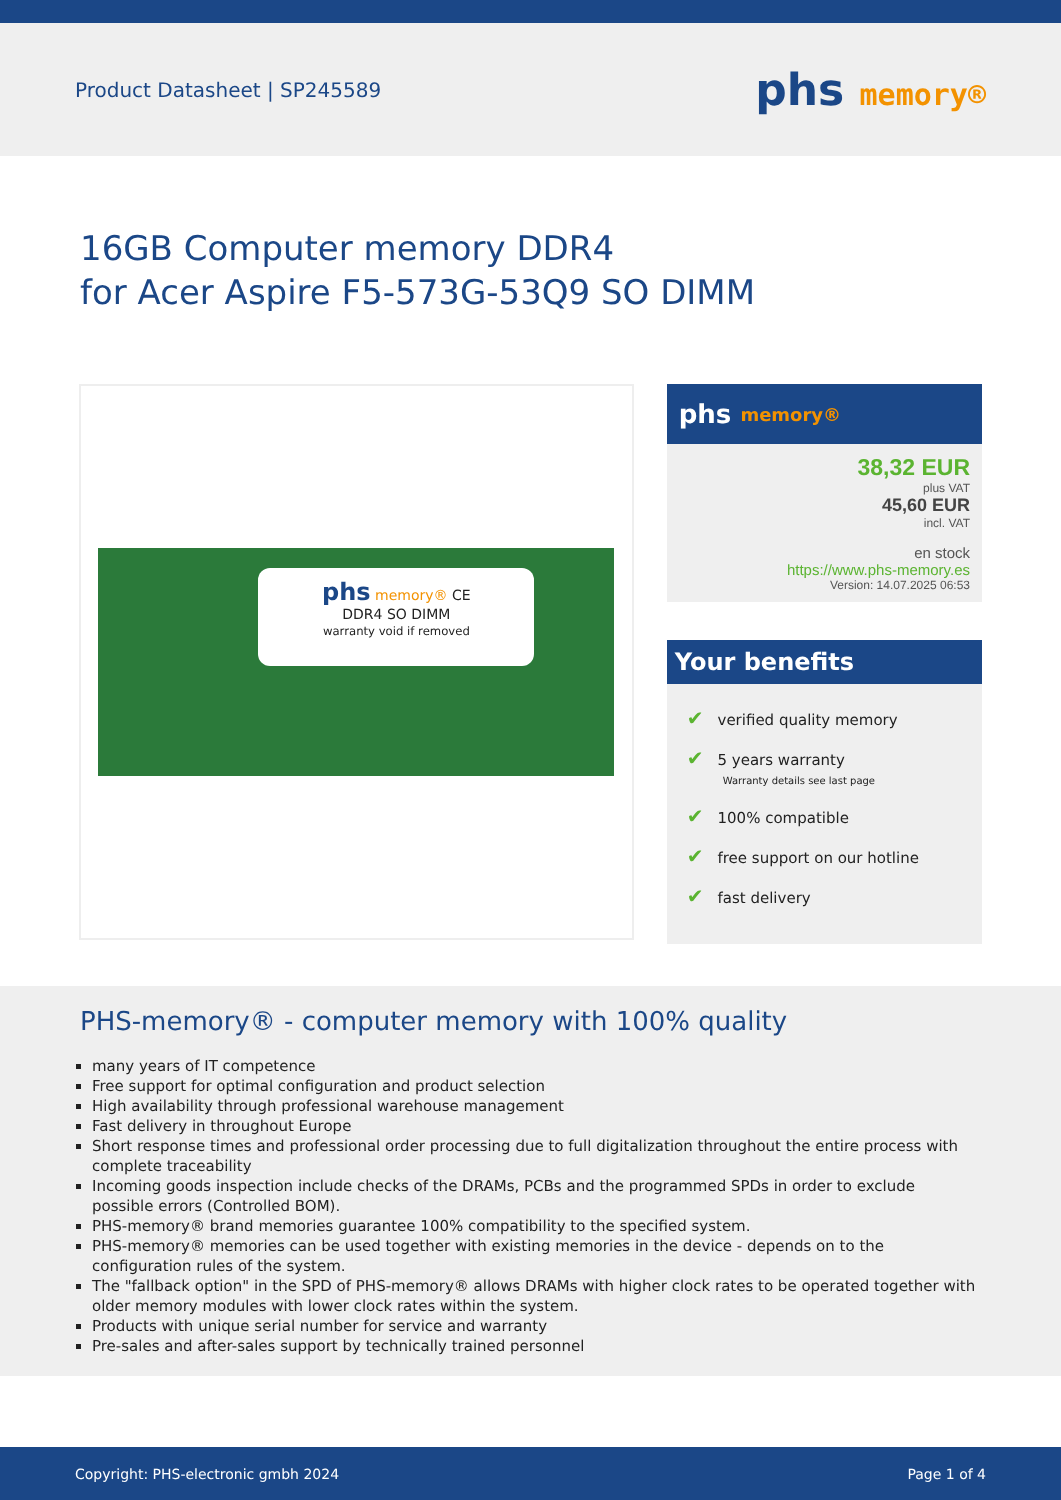Product Datasheet | SP245589
phs memory®
16GB Computer memory DDR4
for Acer Aspire F5-573G-53Q9 SO DIMM
phs memory® CE
DDR4 SO DIMM
warranty void if removed
phs memory®
38,32 EUR
plus VAT
45,60 EUR
incl. VAT
en stock
https://www.phs-memory.es
Version: 14.07.2025 06:53
Your benefits
✔ verified quality memory
✔ 5 years warranty
Warranty details see last page
✔ 100% compatible
✔ free support on our hotline
✔ fast delivery
PHS-memory® - computer memory with 100% quality
many years of IT competence
Free support for optimal configuration and product selection
High availability through professional warehouse management
Fast delivery in throughout Europe
Short response times and professional order processing due to full digitalization throughout the entire process with complete traceability
Incoming goods inspection include checks of the DRAMs, PCBs and the programmed SPDs in order to exclude possible errors (Controlled BOM).
PHS-memory® brand memories guarantee 100% compatibility to the specified system.
PHS-memory® memories can be used together with existing memories in the device - depends on to the configuration rules of the system.
The "fallback option" in the SPD of PHS-memory® allows DRAMs with higher clock rates to be operated together with older memory modules with lower clock rates within the system.
Products with unique serial number for service and warranty
Pre-sales and after-sales support by technically trained personnel
Copyright: PHS-electronic gmbh 2024 Page 1 of 4